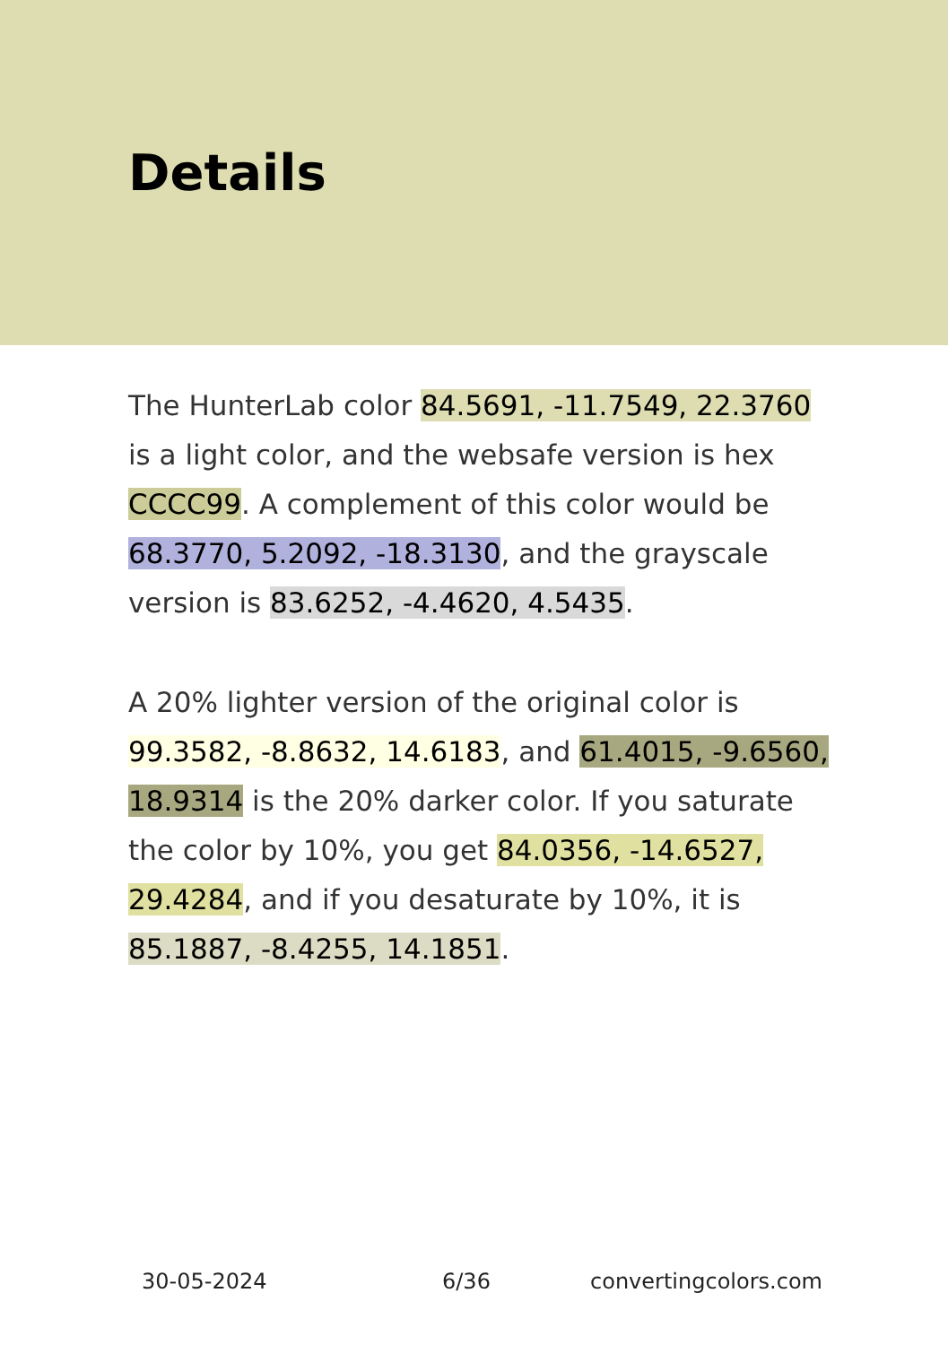Details
The HunterLab color 84.5691, -11.7549, 22.3760 is a light color, and the websafe version is hex CCCC99. A complement of this color would be 68.3770, 5.2092, -18.3130, and the grayscale version is 83.6252, -4.4620, 4.5435.
A 20% lighter version of the original color is 99.3582, -8.8632, 14.6183, and 61.4015, -9.6560, 18.9314 is the 20% darker color. If you saturate the color by 10%, you get 84.0356, -14.6527, 29.4284, and if you desaturate by 10%, it is 85.1887, -8.4255, 14.1851.
30-05-2024 6/36 convertingcolors.com